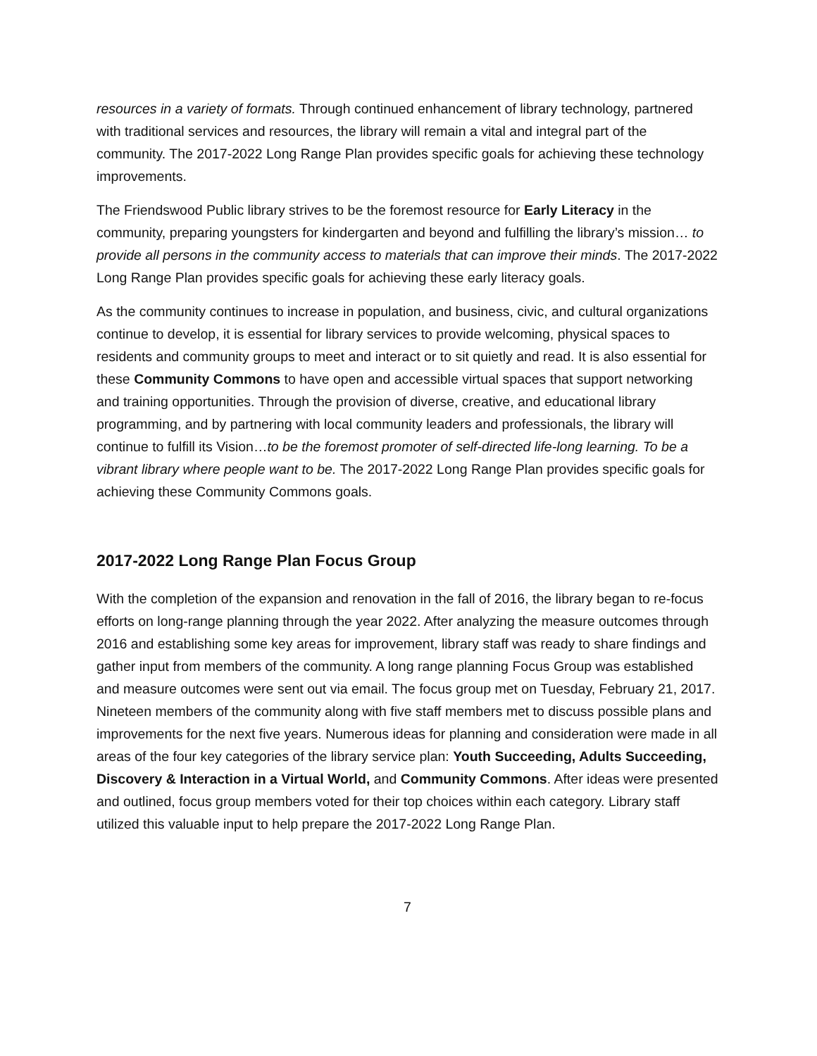resources in a variety of formats. Through continued enhancement of library technology, partnered with traditional services and resources, the library will remain a vital and integral part of the community. The 2017-2022 Long Range Plan provides specific goals for achieving these technology improvements.
The Friendswood Public library strives to be the foremost resource for Early Literacy in the community, preparing youngsters for kindergarten and beyond and fulfilling the library’s mission… to provide all persons in the community access to materials that can improve their minds. The 2017-2022 Long Range Plan provides specific goals for achieving these early literacy goals.
As the community continues to increase in population, and business, civic, and cultural organizations continue to develop, it is essential for library services to provide welcoming, physical spaces to residents and community groups to meet and interact or to sit quietly and read. It is also essential for these Community Commons to have open and accessible virtual spaces that support networking and training opportunities. Through the provision of diverse, creative, and educational library programming, and by partnering with local community leaders and professionals, the library will continue to fulfill its Vision…to be the foremost promoter of self-directed life-long learning. To be a vibrant library where people want to be. The 2017-2022 Long Range Plan provides specific goals for achieving these Community Commons goals.
2017-2022 Long Range Plan Focus Group
With the completion of the expansion and renovation in the fall of 2016, the library began to re-focus efforts on long-range planning through the year 2022. After analyzing the measure outcomes through 2016 and establishing some key areas for improvement, library staff was ready to share findings and gather input from members of the community. A long range planning Focus Group was established and measure outcomes were sent out via email. The focus group met on Tuesday, February 21, 2017. Nineteen members of the community along with five staff members met to discuss possible plans and improvements for the next five years. Numerous ideas for planning and consideration were made in all areas of the four key categories of the library service plan: Youth Succeeding, Adults Succeeding, Discovery & Interaction in a Virtual World, and Community Commons. After ideas were presented and outlined, focus group members voted for their top choices within each category. Library staff utilized this valuable input to help prepare the 2017-2022 Long Range Plan.
7